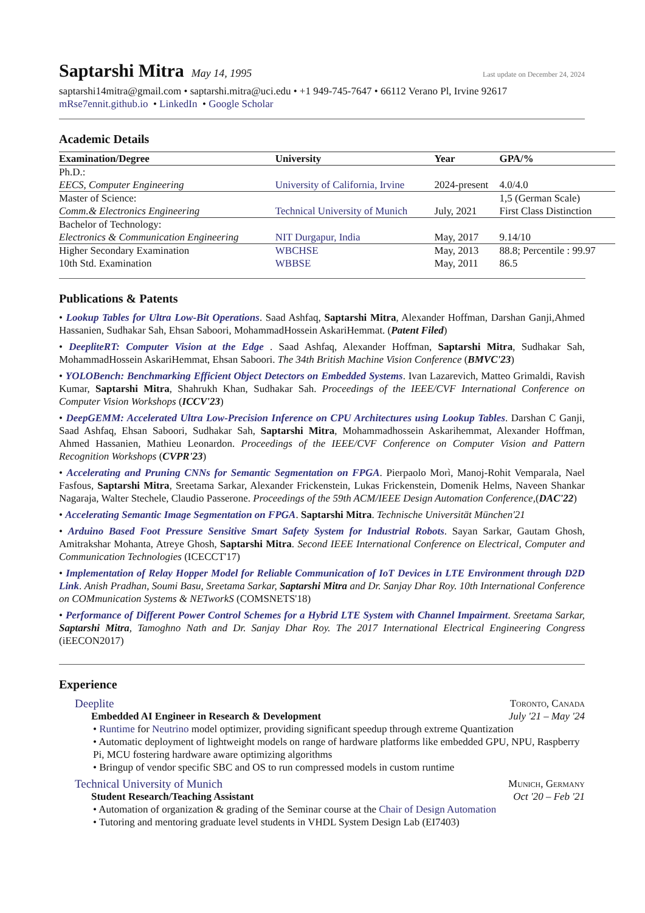Saptarshi Mitra
May 14, 1995
Last update on December 24, 2024
saptarshi14mitra@gmail.com • saptarshi.mitra@uci.edu • +1 949-745-7647 • 66112 Verano Pl, Irvine 92617
mRse7ennit.github.io • LinkedIn • Google Scholar
Academic Details
| Examination/Degree | University | Year | GPA/% |
| --- | --- | --- | --- |
| Ph.D.: | | | |
| EECS, Computer Engineering | University of California, Irvine | 2024-present | 4.0/4.0 |
| Master of Science: | | | 1,5 (German Scale) |
| Comm.& Electronics Engineering | Technical University of Munich | July, 2021 | First Class Distinction |
| Bachelor of Technology: | | | |
| Electronics & Communication Engineering | NIT Durgapur, India | May, 2017 | 9.14/10 |
| Higher Secondary Examination | WBCHSE | May, 2013 | 88.8; Percentile : 99.97 |
| 10th Std. Examination | WBBSE | May, 2011 | 86.5 |
Publications & Patents
• Lookup Tables for Ultra Low-Bit Operations. Saad Ashfaq, Saptarshi Mitra, Alexander Hoffman, Darshan Ganji,Ahmed Hassanien, Sudhakar Sah, Ehsan Saboori, MohammadHossein AskariHemmat. (Patent Filed)
• DeepliteRT: Computer Vision at the Edge . Saad Ashfaq, Alexander Hoffman, Saptarshi Mitra, Sudhakar Sah, MohammadHossein AskariHemmat, Ehsan Saboori. The 34th British Machine Vision Conference (BMVC'23)
• YOLOBench: Benchmarking Efficient Object Detectors on Embedded Systems. Ivan Lazarevich, Matteo Grimaldi, Ravish Kumar, Saptarshi Mitra, Shahrukh Khan, Sudhakar Sah. Proceedings of the IEEE/CVF International Conference on Computer Vision Workshops (ICCV'23)
• DeepGEMM: Accelerated Ultra Low-Precision Inference on CPU Architectures using Lookup Tables. Darshan C Ganji, Saad Ashfaq, Ehsan Saboori, Sudhakar Sah, Saptarshi Mitra, Mohammadhossein Askarihemmat, Alexander Hoffman, Ahmed Hassanien, Mathieu Leonardon. Proceedings of the IEEE/CVF Conference on Computer Vision and Pattern Recognition Workshops (CVPR'23)
• Accelerating and Pruning CNNs for Semantic Segmentation on FPGA. Pierpaolo Morì, Manoj-Rohit Vemparala, Nael Fasfous, Saptarshi Mitra, Sreetama Sarkar, Alexander Frickenstein, Lukas Frickenstein, Domenik Helms, Naveen Shankar Nagaraja, Walter Stechele, Claudio Passerone. Proceedings of the 59th ACM/IEEE Design Automation Conference,(DAC'22)
• Accelerating Semantic Image Segmentation on FPGA. Saptarshi Mitra. Technische Universität München'21
• Arduino Based Foot Pressure Sensitive Smart Safety System for Industrial Robots. Sayan Sarkar, Gautam Ghosh, Amitrakshar Mohanta, Atreye Ghosh, Saptarshi Mitra. Second IEEE International Conference on Electrical, Computer and Communication Technologies (ICECCT'17)
• Implementation of Relay Hopper Model for Reliable Communication of IoT Devices in LTE Environment through D2D Link. Anish Pradhan, Soumi Basu, Sreetama Sarkar, Saptarshi Mitra and Dr. Sanjay Dhar Roy. 10th International Conference on COMmunication Systems & NETworkS (COMSNETS'18)
• Performance of Different Power Control Schemes for a Hybrid LTE System with Channel Impairment. Sreetama Sarkar, Saptarshi Mitra, Tamoghno Nath and Dr. Sanjay Dhar Roy. The 2017 International Electrical Engineering Congress (iEECON2017)
Experience
Deeplite Toronto, Canada
Embedded AI Engineer in Research & Development July '21 – May '24
• Runtime for Neutrino model optimizer, providing significant speedup through extreme Quantization
• Automatic deployment of lightweight models on range of hardware platforms like embedded GPU, NPU, Raspberry Pi, MCU fostering hardware aware optimizing algorithms
• Bringup of vendor specific SBC and OS to run compressed models in custom runtime
Technical University of Munich Munich, Germany
Student Research/Teaching Assistant Oct '20 – Feb '21
• Automation of organization & grading of the Seminar course at the Chair of Design Automation
• Tutoring and mentoring graduate level students in VHDL System Design Lab (EI7403)